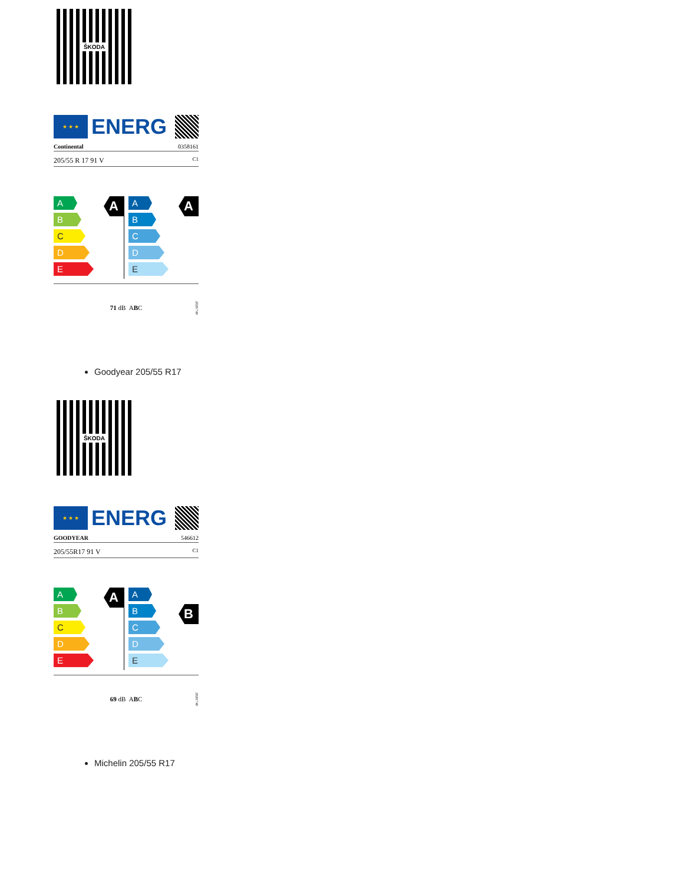ŠKODA
★ ★ ★
ENERG
Continental 0358161
205/55 R 17 91 V C1
A
A
B
C
D
E
A
A
B
C
D
E
71 dB A B C 2020/740
Goodyear 205/55 R17
ŠKODA
★ ★ ★
ENERG
GOODYEAR 546612
205/55R17 91 V C1
A
A
B
C
D
E
B
A
B
C
D
E
69 dB A B C 2020/740
Michelin 205/55 R17